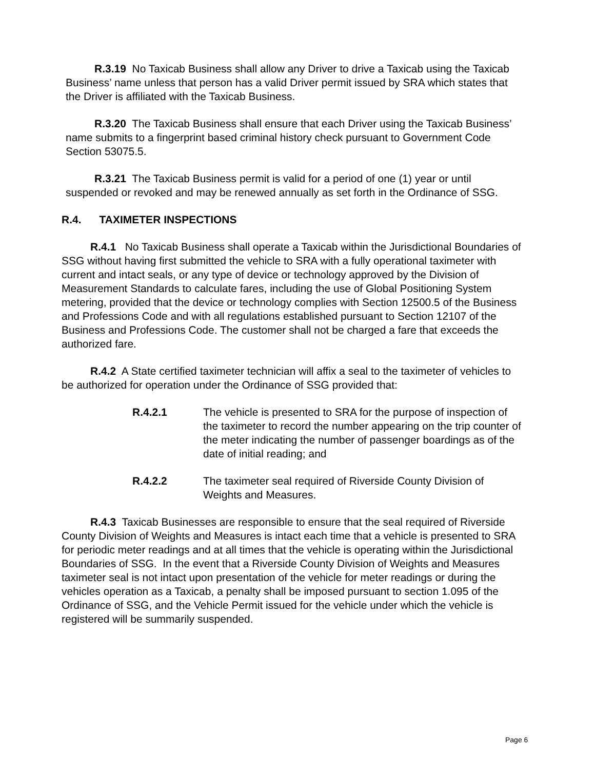R.3.19 No Taxicab Business shall allow any Driver to drive a Taxicab using the Taxicab Business’ name unless that person has a valid Driver permit issued by SRA which states that the Driver is affiliated with the Taxicab Business.
R.3.20 The Taxicab Business shall ensure that each Driver using the Taxicab Business’ name submits to a fingerprint based criminal history check pursuant to Government Code Section 53075.5.
R.3.21 The Taxicab Business permit is valid for a period of one (1) year or until suspended or revoked and may be renewed annually as set forth in the Ordinance of SSG.
R.4. TAXIMETER INSPECTIONS
R.4.1 No Taxicab Business shall operate a Taxicab within the Jurisdictional Boundaries of SSG without having first submitted the vehicle to SRA with a fully operational taximeter with current and intact seals, or any type of device or technology approved by the Division of Measurement Standards to calculate fares, including the use of Global Positioning System metering, provided that the device or technology complies with Section 12500.5 of the Business and Professions Code and with all regulations established pursuant to Section 12107 of the Business and Professions Code. The customer shall not be charged a fare that exceeds the authorized fare.
R.4.2 A State certified taximeter technician will affix a seal to the taximeter of vehicles to be authorized for operation under the Ordinance of SSG provided that:
R.4.2.1 The vehicle is presented to SRA for the purpose of inspection of the taximeter to record the number appearing on the trip counter of the meter indicating the number of passenger boardings as of the date of initial reading; and
R.4.2.2 The taximeter seal required of Riverside County Division of Weights and Measures.
R.4.3 Taxicab Businesses are responsible to ensure that the seal required of Riverside County Division of Weights and Measures is intact each time that a vehicle is presented to SRA for periodic meter readings and at all times that the vehicle is operating within the Jurisdictional Boundaries of SSG. In the event that a Riverside County Division of Weights and Measures taximeter seal is not intact upon presentation of the vehicle for meter readings or during the vehicles operation as a Taxicab, a penalty shall be imposed pursuant to section 1.095 of the Ordinance of SSG, and the Vehicle Permit issued for the vehicle under which the vehicle is registered will be summarily suspended.
Page 6